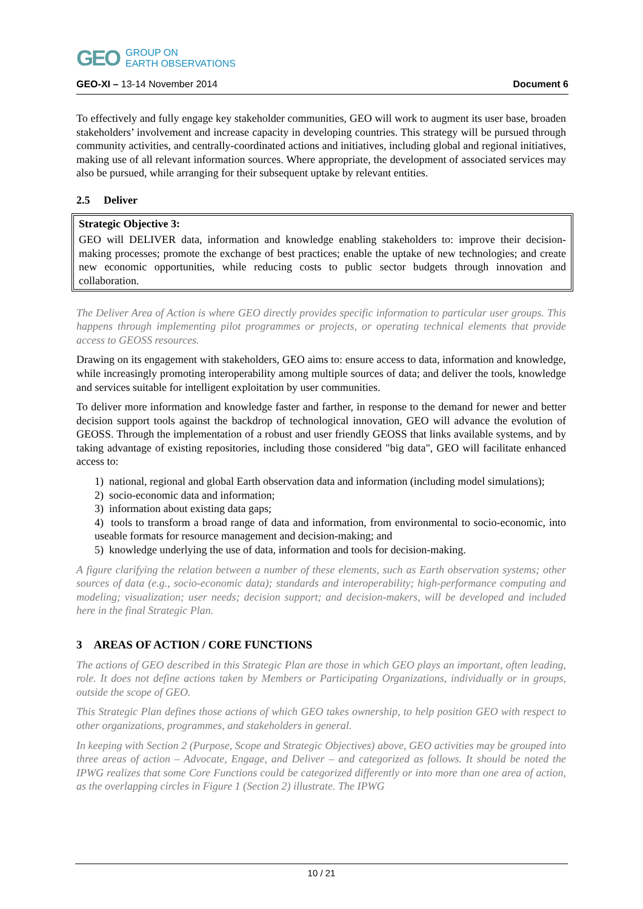GEO GROUP ON
EARTH OBSERVATIONS
GEO-XI – 13-14 November 2014 Document 6
To effectively and fully engage key stakeholder communities, GEO will work to augment its user base, broaden stakeholders’ involvement and increase capacity in developing countries. This strategy will be pursued through community activities, and centrally-coordinated actions and initiatives, including global and regional initiatives, making use of all relevant information sources. Where appropriate, the development of associated services may also be pursued, while arranging for their subsequent uptake by relevant entities.
2.5 Deliver
Strategic Objective 3:
GEO will DELIVER data, information and knowledge enabling stakeholders to: improve their decision-making processes; promote the exchange of best practices; enable the uptake of new technologies; and create new economic opportunities, while reducing costs to public sector budgets through innovation and collaboration.
The Deliver Area of Action is where GEO directly provides specific information to particular user groups. This happens through implementing pilot programmes or projects, or operating technical elements that provide access to GEOSS resources.
Drawing on its engagement with stakeholders, GEO aims to: ensure access to data, information and knowledge, while increasingly promoting interoperability among multiple sources of data; and deliver the tools, knowledge and services suitable for intelligent exploitation by user communities.
To deliver more information and knowledge faster and farther, in response to the demand for newer and better decision support tools against the backdrop of technological innovation, GEO will advance the evolution of GEOSS. Through the implementation of a robust and user friendly GEOSS that links available systems, and by taking advantage of existing repositories, including those considered "big data", GEO will facilitate enhanced access to:
1) national, regional and global Earth observation data and information (including model simulations);
2) socio-economic data and information;
3) information about existing data gaps;
4) tools to transform a broad range of data and information, from environmental to socio-economic, into useable formats for resource management and decision-making; and
5) knowledge underlying the use of data, information and tools for decision-making.
A figure clarifying the relation between a number of these elements, such as Earth observation systems; other sources of data (e.g., socio-economic data); standards and interoperability; high-performance computing and modeling; visualization; user needs; decision support; and decision-makers, will be developed and included here in the final Strategic Plan.
3 AREAS OF ACTION / CORE FUNCTIONS
The actions of GEO described in this Strategic Plan are those in which GEO plays an important, often leading, role. It does not define actions taken by Members or Participating Organizations, individually or in groups, outside the scope of GEO.
This Strategic Plan defines those actions of which GEO takes ownership, to help position GEO with respect to other organizations, programmes, and stakeholders in general.
In keeping with Section 2 (Purpose, Scope and Strategic Objectives) above, GEO activities may be grouped into three areas of action – Advocate, Engage, and Deliver – and categorized as follows. It should be noted the IPWG realizes that some Core Functions could be categorized differently or into more than one area of action, as the overlapping circles in Figure 1 (Section 2) illustrate. The IPWG
10 / 21